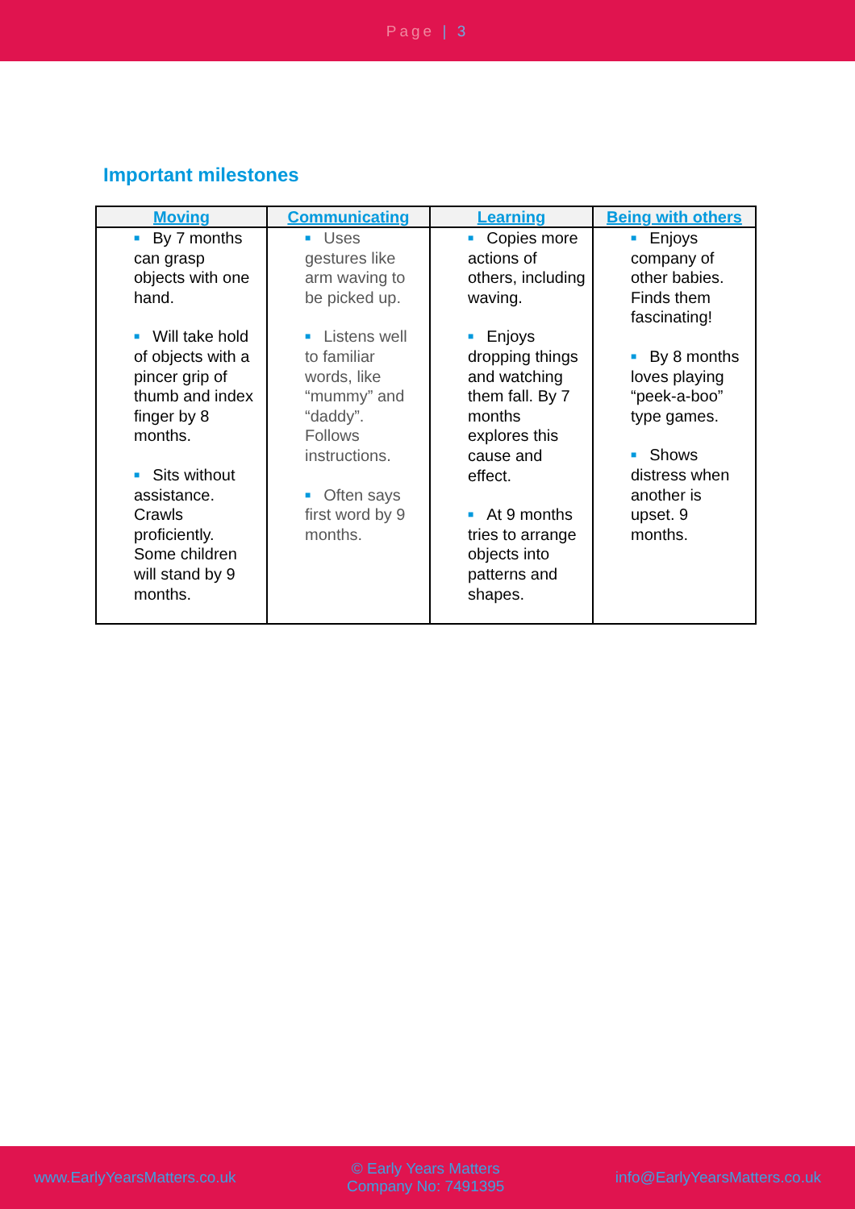Page | 3
Important milestones
| Moving | Communicating | Learning | Being with others |
| --- | --- | --- | --- |
| ■ By 7 months can grasp objects with one hand. ■ Will take hold of objects with a pincer grip of thumb and index finger by 8 months. ■ Sits without assistance. Crawls proficiently. Some children will stand by 9 months. | ■ Uses gestures like arm waving to be picked up. ■ Listens well to familiar words, like “mummy” and “daddy”. Follows instructions. ■ Often says first word by 9 months. | ■ Copies more actions of others, including waving. ■ Enjoys dropping things and watching them fall. By 7 months explores this cause and effect. ■ At 9 months tries to arrange objects into patterns and shapes. | ■ Enjoys company of other babies. Finds them fascinating! ■ By 8 months loves playing “peek-a-boo” type games. ■ Shows distress when another is upset. 9 months. |
www.EarlyYearsMatters.co.uk
© Early Years Matters
Company No: 7491395
info@EarlyYearsMatters.co.uk